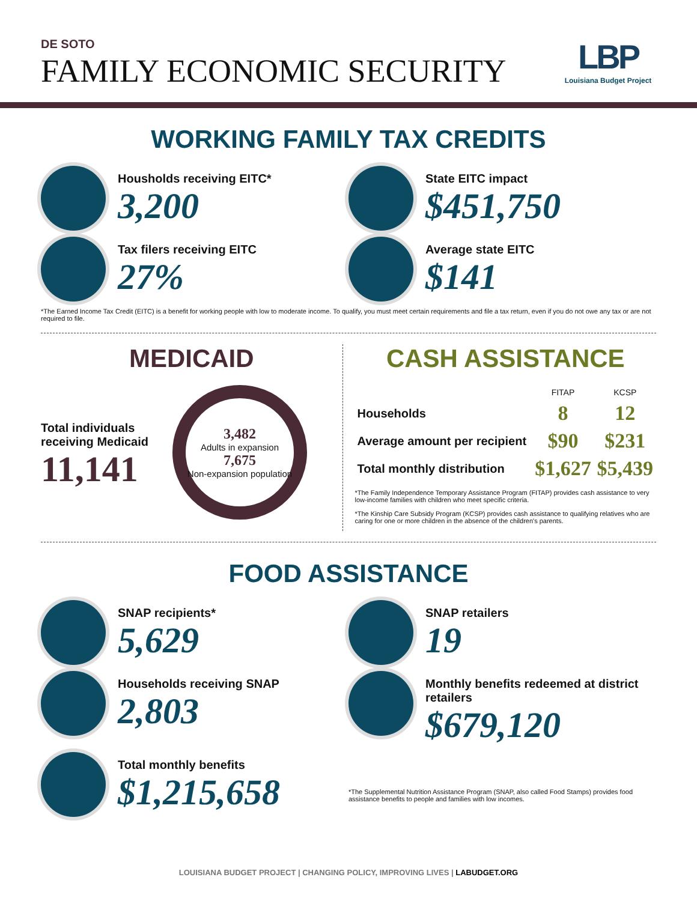DE SOTO
FAMILY ECONOMIC SECURITY
LBP
Louisiana Budget Project
WORKING FAMILY TAX CREDITS
Housholds receiving EITC*
3,200
State EITC impact
$451,750
Tax filers receiving EITC
27%
Average state EITC
$141
*The Earned Income Tax Credit (EITC) is a benefit for working people with low to moderate income. To qualify, you must meet certain requirements and file a tax return, even if you do not owe any tax or are not required to file.
MEDICAID
Total individuals
receiving Medicaid
11,141
3,482
Adults in expansion
7,675
Non-expansion population
CASH ASSISTANCE
| | FITAP | KCSP |
| --- | --- | --- |
| Households | 8 | 12 |
| Average amount per recipient | $90 | $231 |
| Total monthly distribution | $1,627 | $5,439 |
*The Family Independence Temporary Assistance Program (FITAP) provides cash assistance to very low-income families with children who meet specific criteria.
*The Kinship Care Subsidy Program (KCSP) provides cash assistance to qualifying relatives who are caring for one or more children in the absence of the children's parents.
FOOD ASSISTANCE
SNAP recipients*
5,629
SNAP retailers
19
Households receiving SNAP
2,803
Monthly benefits redeemed at district retailers
$679,120
Total monthly benefits
$1,215,658
*The Supplemental Nutrition Assistance Program (SNAP, also called Food Stamps) provides food assistance benefits to people and families with low incomes.
LOUISIANA BUDGET PROJECT | CHANGING POLICY, IMPROVING LIVES | LABUDGET.ORG